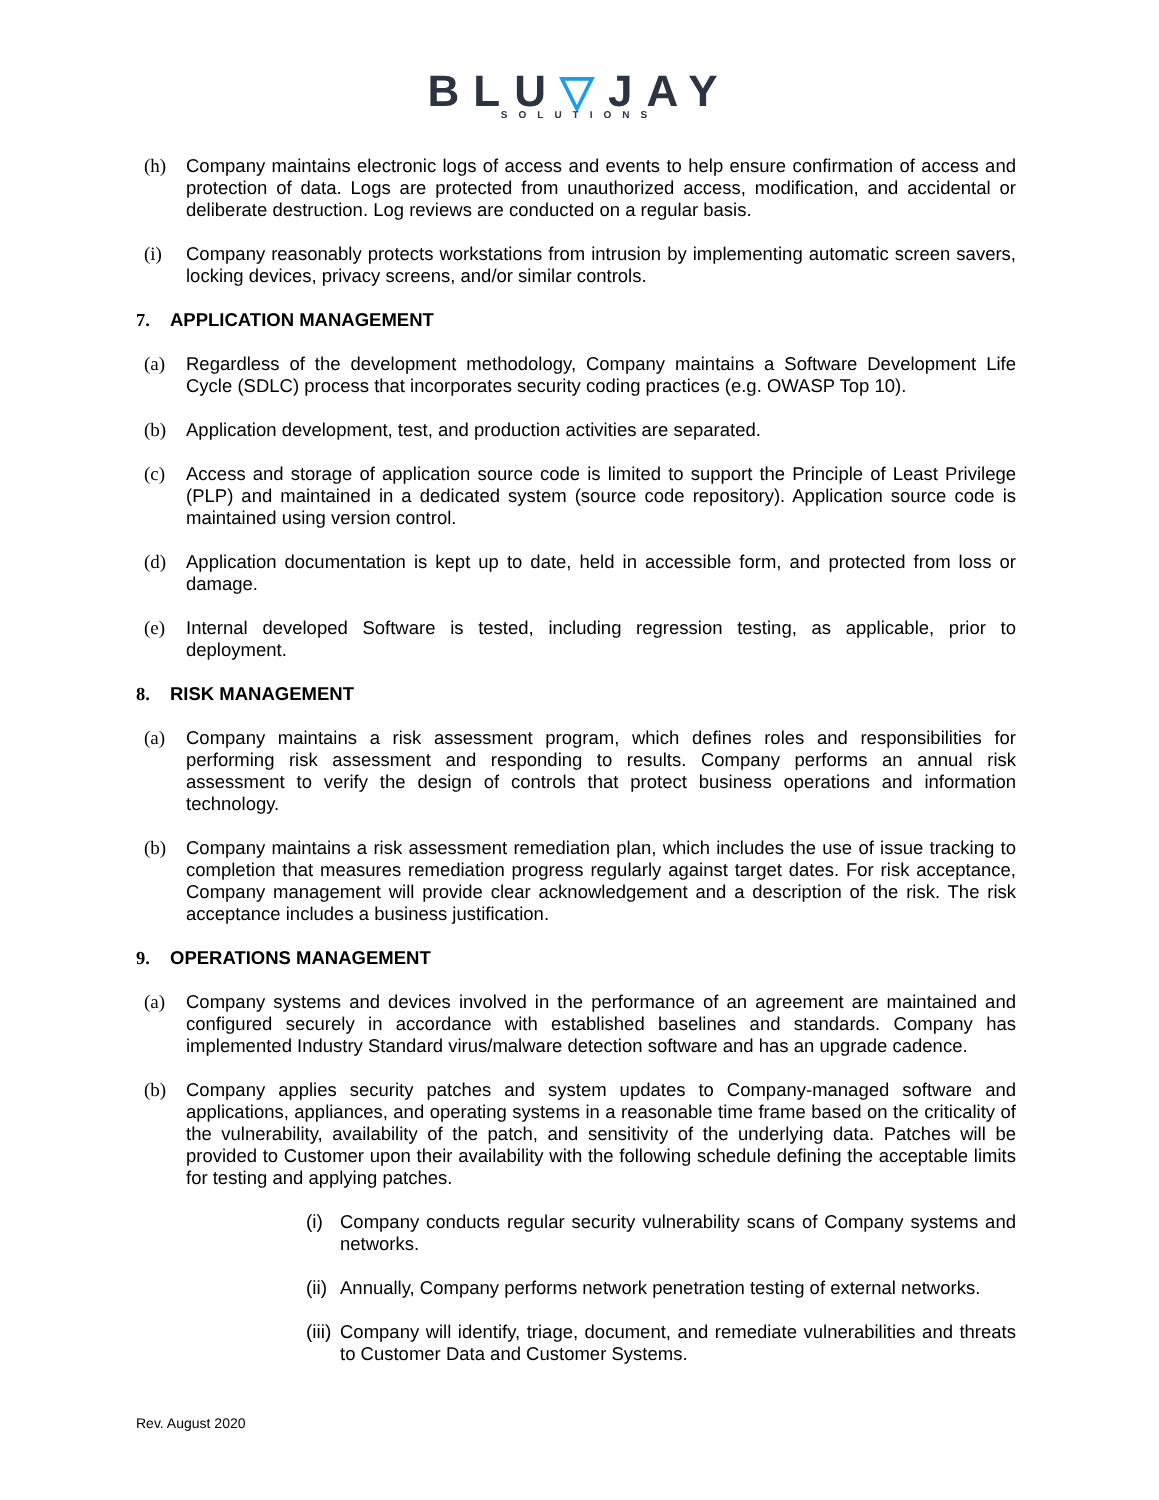BLU▽JAY
SOLUTIONS
(h) Company maintains electronic logs of access and events to help ensure confirmation of access and protection of data. Logs are protected from unauthorized access, modification, and accidental or deliberate destruction. Log reviews are conducted on a regular basis.
(i) Company reasonably protects workstations from intrusion by implementing automatic screen savers, locking devices, privacy screens, and/or similar controls.
7. APPLICATION MANAGEMENT
(a) Regardless of the development methodology, Company maintains a Software Development Life Cycle (SDLC) process that incorporates security coding practices (e.g. OWASP Top 10).
(b) Application development, test, and production activities are separated.
(c) Access and storage of application source code is limited to support the Principle of Least Privilege (PLP) and maintained in a dedicated system (source code repository). Application source code is maintained using version control.
(d) Application documentation is kept up to date, held in accessible form, and protected from loss or damage.
(e) Internal developed Software is tested, including regression testing, as applicable, prior to deployment.
8. RISK MANAGEMENT
(a) Company maintains a risk assessment program, which defines roles and responsibilities for performing risk assessment and responding to results. Company performs an annual risk assessment to verify the design of controls that protect business operations and information technology.
(b) Company maintains a risk assessment remediation plan, which includes the use of issue tracking to completion that measures remediation progress regularly against target dates. For risk acceptance, Company management will provide clear acknowledgement and a description of the risk. The risk acceptance includes a business justification.
9. OPERATIONS MANAGEMENT
(a) Company systems and devices involved in the performance of an agreement are maintained and configured securely in accordance with established baselines and standards. Company has implemented Industry Standard virus/malware detection software and has an upgrade cadence.
(b) Company applies security patches and system updates to Company-managed software and applications, appliances, and operating systems in a reasonable time frame based on the criticality of the vulnerability, availability of the patch, and sensitivity of the underlying data. Patches will be provided to Customer upon their availability with the following schedule defining the acceptable limits for testing and applying patches.
(i)
Company conducts regular security vulnerability scans of Company systems and networks.
(ii)
Annually, Company performs network penetration testing of external networks.
(iii)
Company will identify, triage, document, and remediate vulnerabilities and threats to Customer Data and Customer Systems.
Rev. August 2020